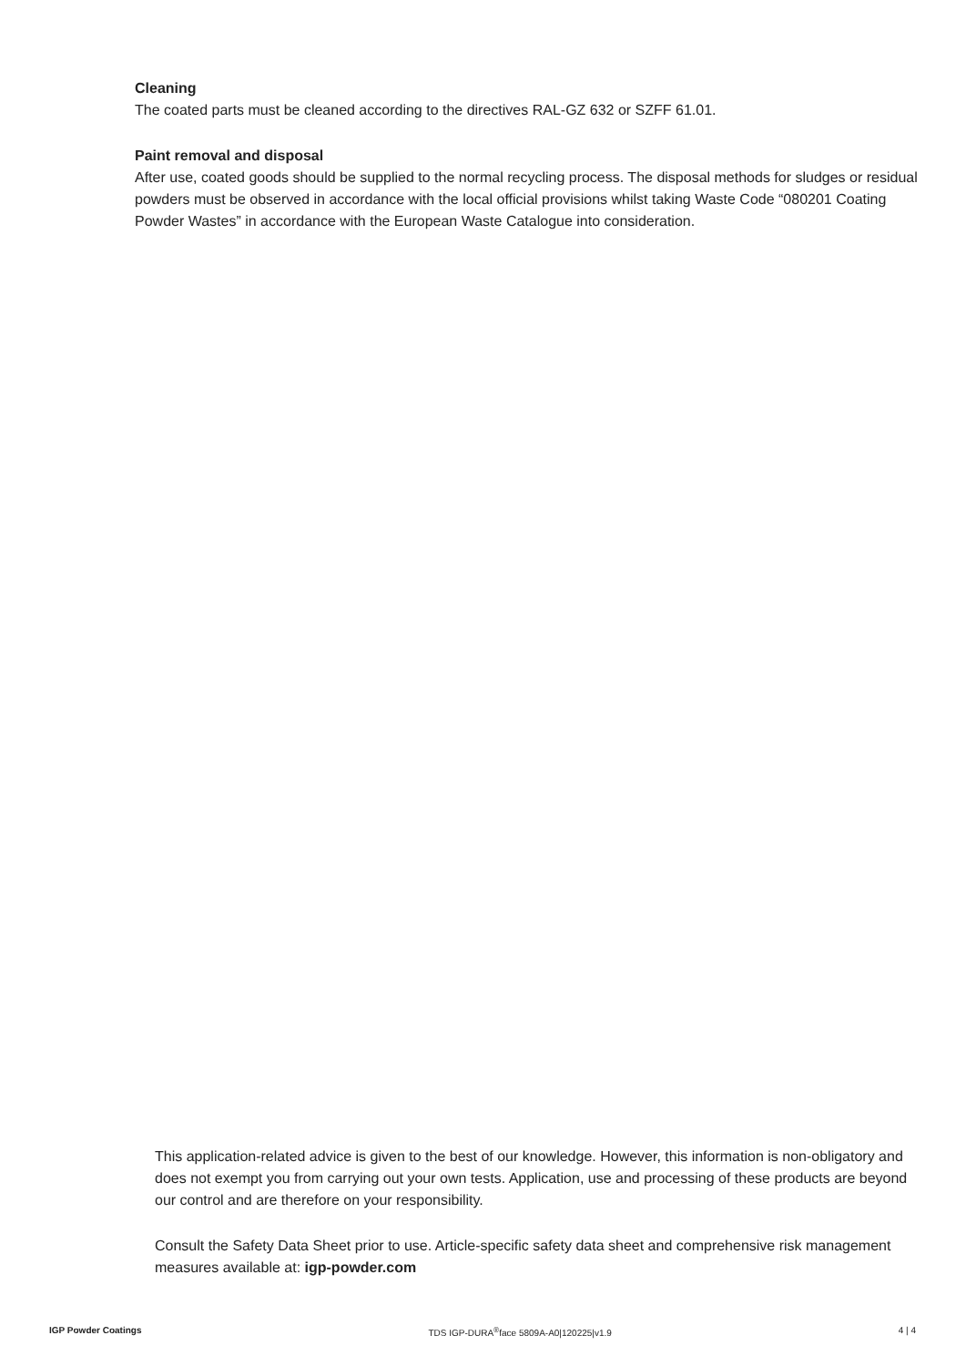Cleaning
The coated parts must be cleaned according to the directives RAL-GZ 632 or SZFF 61.01.
Paint removal and disposal
After use, coated goods should be supplied to the normal recycling process. The disposal methods for sludges or residual powders must be observed in accordance with the local official provisions whilst taking Waste Code “080201 Coating Powder Wastes” in accordance with the European Waste Catalogue into consideration.
This application-related advice is given to the best of our knowledge. However, this information is non-obligatory and does not exempt you from carrying out your own tests. Application, use and processing of these products are beyond our control and are therefore on your responsibility.
Consult the Safety Data Sheet prior to use. Article-specific safety data sheet and comprehensive risk management measures available at: igp-powder.com
IGP Powder Coatings TDS IGP-DURA<sup>®</sup>face 5809A-A0|120225|v1.9 4 | 4